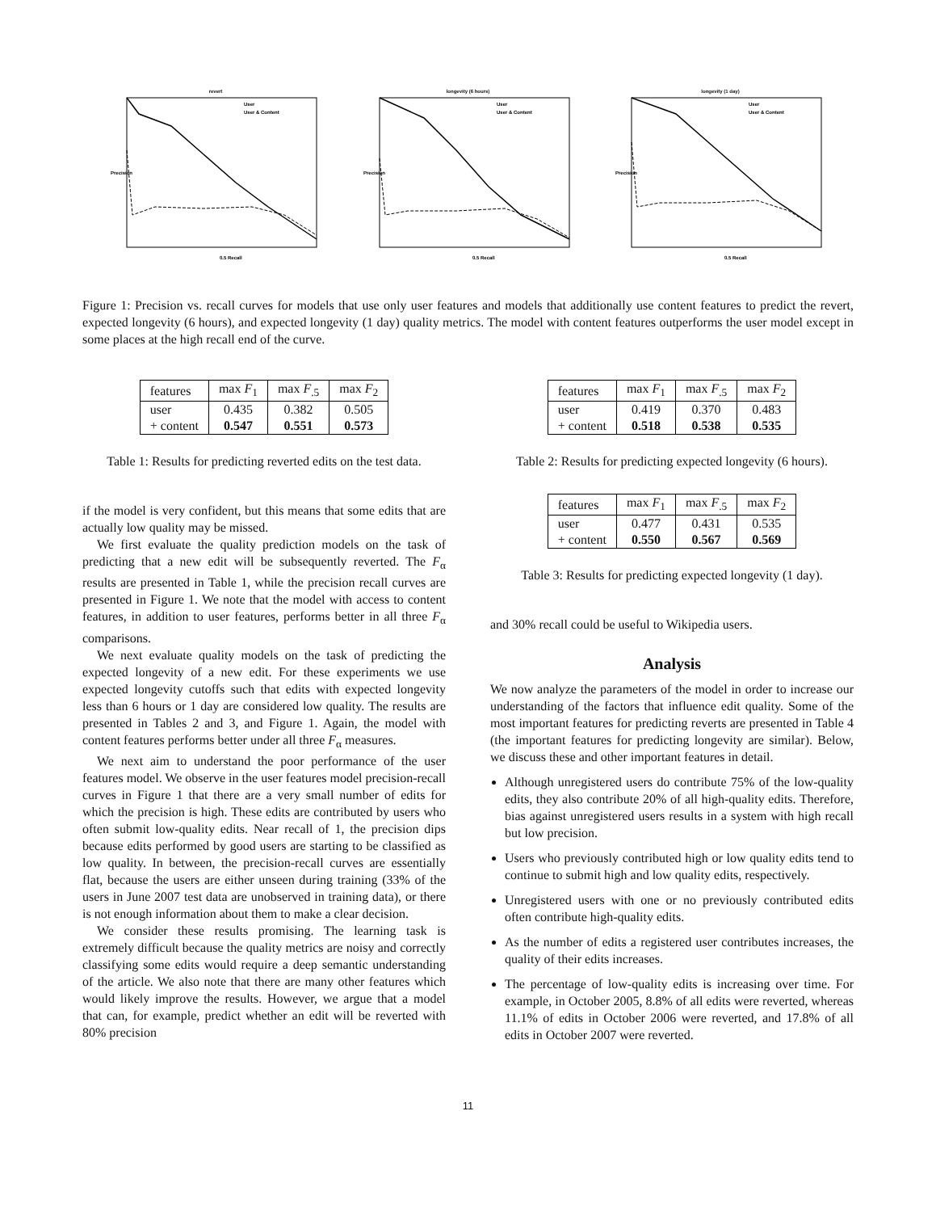revert
0.5 Recall
Precision
User
User & Content
longevity (6 hours)
0.5 Recall
Precision
User
User & Content
longevity (1 day)
0.5 Recall
Precision
User
User & Content
Figure 1: Precision vs. recall curves for models that use only user features and models that additionally use content features to predict the revert, expected longevity (6 hours), and expected longevity (1 day) quality metrics. The model with content features outperforms the user model except in some places at the high recall end of the curve.
| features | max F<sub>1</sub> | max F<sub>.5</sub> | max F<sub>2</sub> |
| --- | --- | --- | --- |
| user | 0.435 | 0.382 | 0.505 |
| + content | 0.547 | 0.551 | 0.573 |
Table 1: Results for predicting reverted edits on the test data.
if the model is very confident, but this means that some edits that are actually low quality may be missed.
We first evaluate the quality prediction models on the task of predicting that a new edit will be subsequently reverted. The F<sub>α</sub> results are presented in Table 1, while the precision recall curves are presented in Figure 1. We note that the model with access to content features, in addition to user features, performs better in all three F<sub>α</sub> comparisons.
We next evaluate quality models on the task of predicting the expected longevity of a new edit. For these experiments we use expected longevity cutoffs such that edits with expected longevity less than 6 hours or 1 day are considered low quality. The results are presented in Tables 2 and 3, and Figure 1. Again, the model with content features performs better under all three F<sub>α</sub> measures.
We next aim to understand the poor performance of the user features model. We observe in the user features model precision-recall curves in Figure 1 that there are a very small number of edits for which the precision is high. These edits are contributed by users who often submit low-quality edits. Near recall of 1, the precision dips because edits performed by good users are starting to be classified as low quality. In between, the precision-recall curves are essentially flat, because the users are either unseen during training (33% of the users in June 2007 test data are unobserved in training data), or there is not enough information about them to make a clear decision.
We consider these results promising. The learning task is extremely difficult because the quality metrics are noisy and correctly classifying some edits would require a deep semantic understanding of the article. We also note that there are many other features which would likely improve the results. However, we argue that a model that can, for example, predict whether an edit will be reverted with 80% precision
| features | max F<sub>1</sub> | max F<sub>.5</sub> | max F<sub>2</sub> |
| --- | --- | --- | --- |
| user | 0.419 | 0.370 | 0.483 |
| + content | 0.518 | 0.538 | 0.535 |
Table 2: Results for predicting expected longevity (6 hours).
| features | max F<sub>1</sub> | max F<sub>.5</sub> | max F<sub>2</sub> |
| --- | --- | --- | --- |
| user | 0.477 | 0.431 | 0.535 |
| + content | 0.550 | 0.567 | 0.569 |
Table 3: Results for predicting expected longevity (1 day).
and 30% recall could be useful to Wikipedia users.
Analysis
We now analyze the parameters of the model in order to increase our understanding of the factors that influence edit quality. Some of the most important features for predicting reverts are presented in Table 4 (the important features for predicting longevity are similar). Below, we discuss these and other important features in detail.
Although unregistered users do contribute 75% of the low-quality edits, they also contribute 20% of all high-quality edits. Therefore, bias against unregistered users results in a system with high recall but low precision.
Users who previously contributed high or low quality edits tend to continue to submit high and low quality edits, respectively.
Unregistered users with one or no previously contributed edits often contribute high-quality edits.
As the number of edits a registered user contributes increases, the quality of their edits increases.
The percentage of low-quality edits is increasing over time. For example, in October 2005, 8.8% of all edits were reverted, whereas 11.1% of edits in October 2006 were reverted, and 17.8% of all edits in October 2007 were reverted.
11